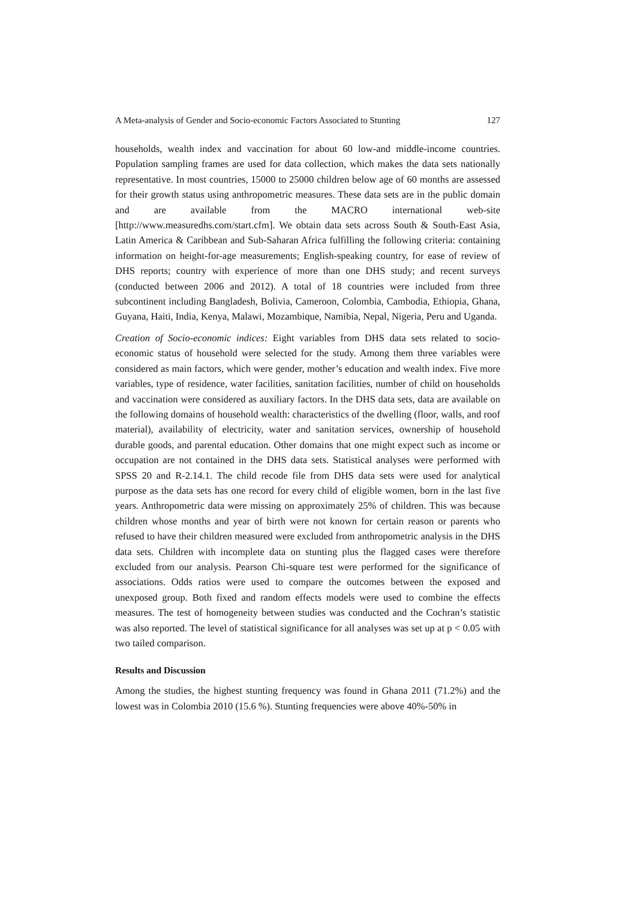A Meta-analysis of Gender and Socio-economic Factors Associated to Stunting 127
households, wealth index and vaccination for about 60 low-and middle-income countries. Population sampling frames are used for data collection, which makes the data sets nationally representative. In most countries, 15000 to 25000 children below age of 60 months are assessed for their growth status using anthropometric measures. These data sets are in the public domain and are available from the MACRO international web-site [http://www.measuredhs.com/start.cfm]. We obtain data sets across South & South-East Asia, Latin America & Caribbean and Sub-Saharan Africa fulfilling the following criteria: containing information on height-for-age measurements; English-speaking country, for ease of review of DHS reports; country with experience of more than one DHS study; and recent surveys (conducted between 2006 and 2012). A total of 18 countries were included from three subcontinent including Bangladesh, Bolivia, Cameroon, Colombia, Cambodia, Ethiopia, Ghana, Guyana, Haiti, India, Kenya, Malawi, Mozambique, Namibia, Nepal, Nigeria, Peru and Uganda.
Creation of Socio-economic indices: Eight variables from DHS data sets related to socio-economic status of household were selected for the study. Among them three variables were considered as main factors, which were gender, mother’s education and wealth index. Five more variables, type of residence, water facilities, sanitation facilities, number of child on households and vaccination were considered as auxiliary factors. In the DHS data sets, data are available on the following domains of household wealth: characteristics of the dwelling (floor, walls, and roof material), availability of electricity, water and sanitation services, ownership of household durable goods, and parental education. Other domains that one might expect such as income or occupation are not contained in the DHS data sets. Statistical analyses were performed with SPSS 20 and R-2.14.1. The child recode file from DHS data sets were used for analytical purpose as the data sets has one record for every child of eligible women, born in the last five years. Anthropometric data were missing on approximately 25% of children. This was because children whose months and year of birth were not known for certain reason or parents who refused to have their children measured were excluded from anthropometric analysis in the DHS data sets. Children with incomplete data on stunting plus the flagged cases were therefore excluded from our analysis. Pearson Chi-square test were performed for the significance of associations. Odds ratios were used to compare the outcomes between the exposed and unexposed group. Both fixed and random effects models were used to combine the effects measures. The test of homogeneity between studies was conducted and the Cochran’s statistic was also reported. The level of statistical significance for all analyses was set up at p < 0.05 with two tailed comparison.
Results and Discussion
Among the studies, the highest stunting frequency was found in Ghana 2011 (71.2%) and the lowest was in Colombia 2010 (15.6 %). Stunting frequencies were above 40%-50% in